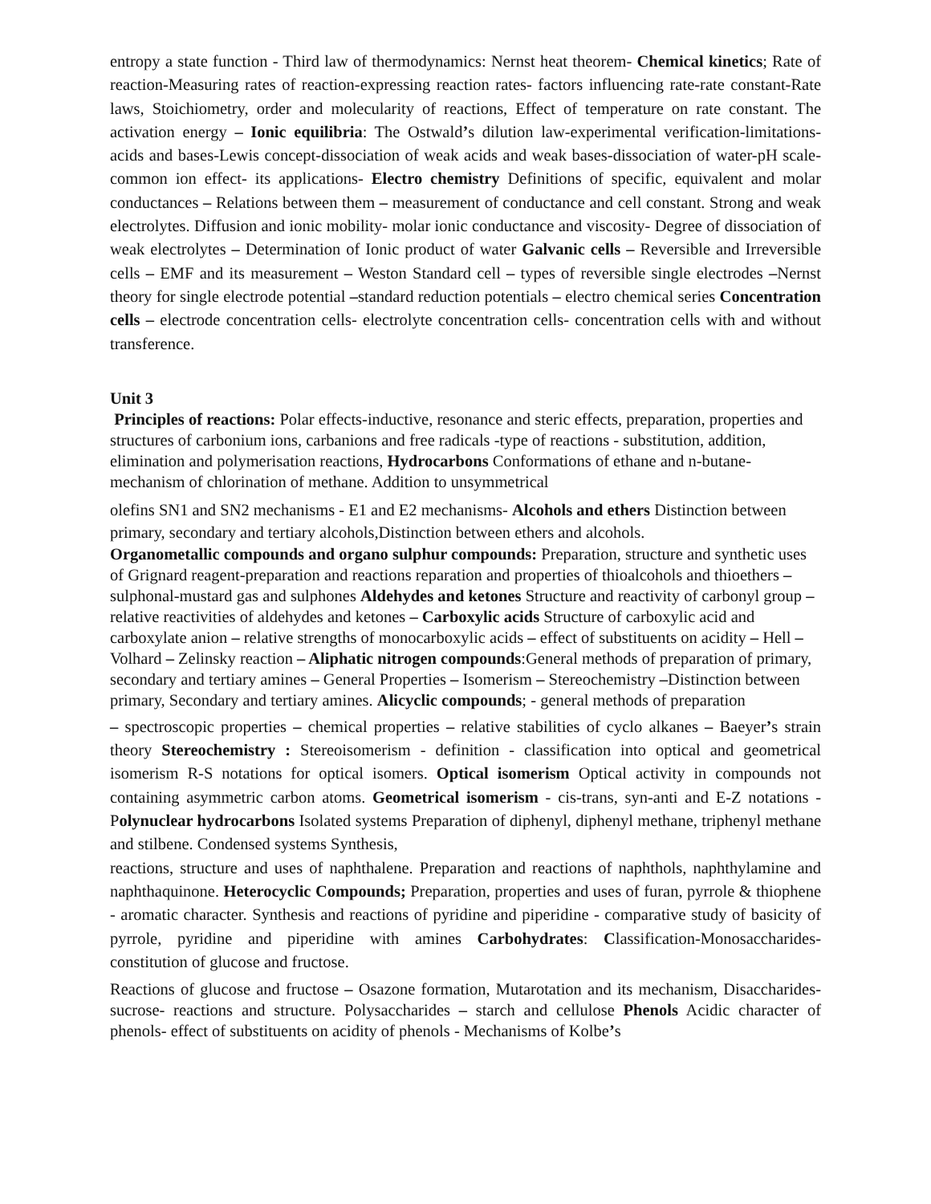entropy a state function - Third law of thermodynamics: Nernst heat theorem- Chemical kinetics; Rate of reaction-Measuring rates of reaction-expressing reaction rates- factors influencing rate-rate constant-Rate laws, Stoichiometry, order and molecularity of reactions, Effect of temperature on rate constant. The activation energy – Ionic equilibria: The Ostwald’s dilution law-experimental verification-limitations-acids and bases-Lewis concept-dissociation of weak acids and weak bases-dissociation of water-pH scale-common ion effect- its applications- Electro chemistry Definitions of specific, equivalent and molar conductances – Relations between them – measurement of conductance and cell constant. Strong and weak electrolytes. Diffusion and ionic mobility- molar ionic conductance and viscosity- Degree of dissociation of weak electrolytes – Determination of Ionic product of water Galvanic cells – Reversible and Irreversible cells – EMF and its measurement – Weston Standard cell – types of reversible single electrodes –Nernst theory for single electrode potential –standard reduction potentials – electro chemical series Concentration cells – electrode concentration cells- electrolyte concentration cells- concentration cells with and without transference.
Unit 3
Principles of reactions: Polar effects-inductive, resonance and steric effects, preparation, properties and structures of carbonium ions, carbanions and free radicals -type of reactions - substitution, addition, elimination and polymerisation reactions, Hydrocarbons Conformations of ethane and n-butane- mechanism of chlorination of methane. Addition to unsymmetrical
olefins SN1 and SN2 mechanisms - E1 and E2 mechanisms- Alcohols and ethers Distinction between primary, secondary and tertiary alcohols,Distinction between ethers and alcohols.
Organometallic compounds and organo sulphur compounds: Preparation, structure and synthetic uses of Grignard reagent-preparation and reactions reparation and properties of thioalcohols and thioethers – sulphonal-mustard gas and sulphones Aldehydes and ketones Structure and reactivity of carbonyl group – relative reactivities of aldehydes and ketones – Carboxylic acids Structure of carboxylic acid and carboxylate anion – relative strengths of monocarboxylic acids – effect of substituents on acidity – Hell – Volhard – Zelinsky reaction – Aliphatic nitrogen compounds:General methods of preparation of primary, secondary and tertiary amines – General Properties – Isomerism – Stereochemistry –Distinction between primary, Secondary and tertiary amines. Alicyclic compounds; - general methods of preparation
– spectroscopic properties – chemical properties – relative stabilities of cyclo alkanes – Baeyer’s strain theory Stereochemistry : Stereoisomerism - definition - classification into optical and geometrical isomerism R-S notations for optical isomers. Optical isomerism Optical activity in compounds not containing asymmetric carbon atoms. Geometrical isomerism - cis-trans, syn-anti and E-Z notations - Polynuclear hydrocarbons Isolated systems Preparation of diphenyl, diphenyl methane, triphenyl methane and stilbene. Condensed systems Synthesis,
reactions, structure and uses of naphthalene. Preparation and reactions of naphthols, naphthylamine and naphthaquinone. Heterocyclic Compounds; Preparation, properties and uses of furan, pyrrole & thiophene - aromatic character. Synthesis and reactions of pyridine and piperidine - comparative study of basicity of pyrrole, pyridine and piperidine with amines Carbohydrates: Classification-Monosaccharides- constitution of glucose and fructose.
Reactions of glucose and fructose – Osazone formation, Mutarotation and its mechanism, Disaccharides- sucrose- reactions and structure. Polysaccharides – starch and cellulose Phenols Acidic character of phenols- effect of substituents on acidity of phenols - Mechanisms of Kolbe’s